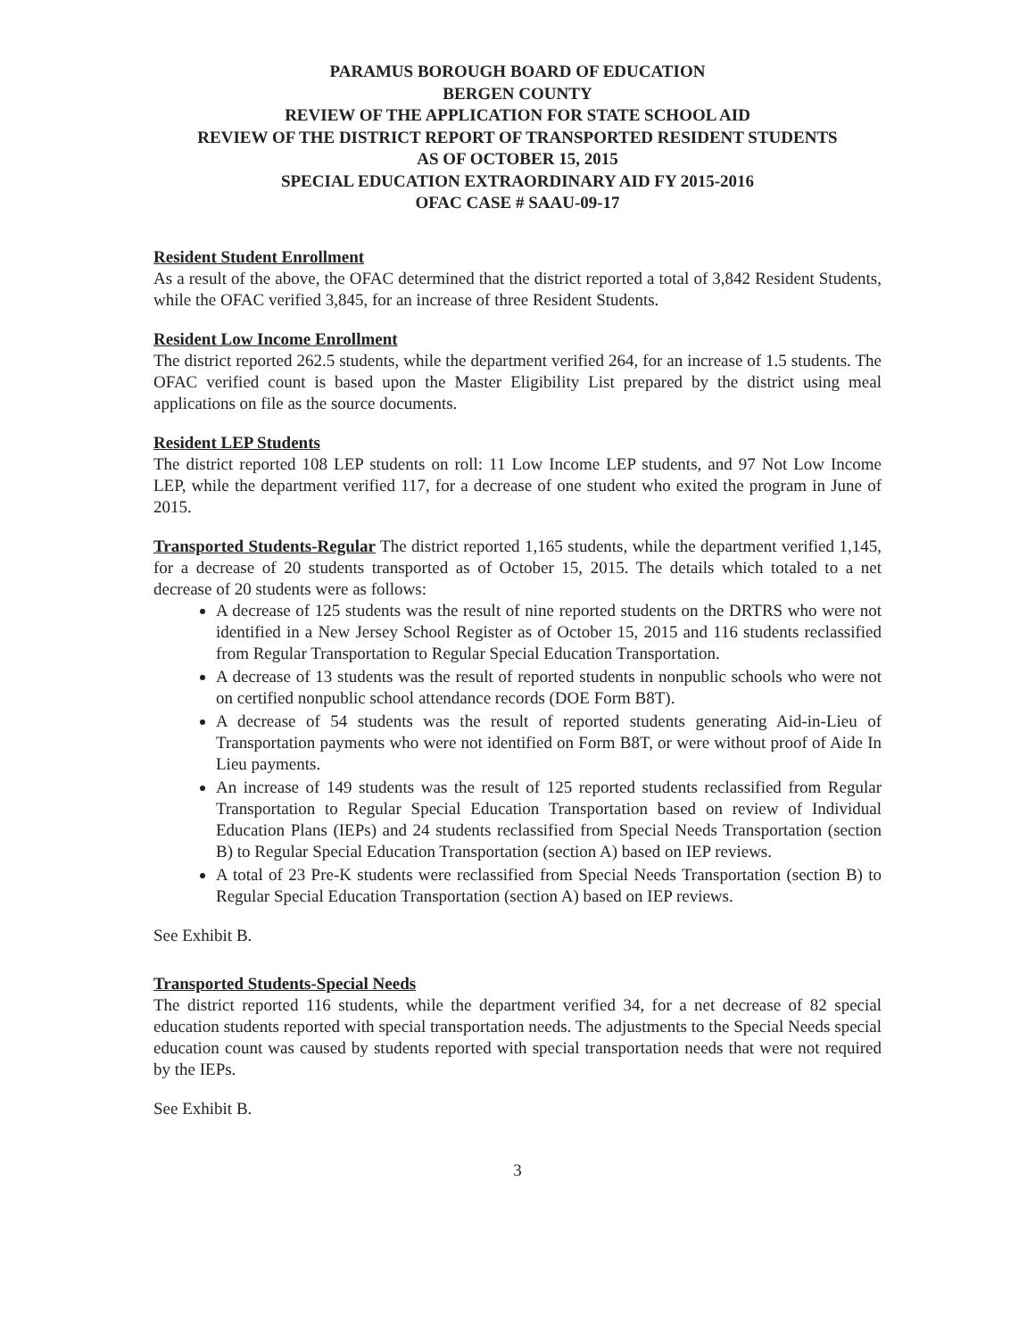PARAMUS BOROUGH BOARD OF EDUCATION
BERGEN COUNTY
REVIEW OF THE APPLICATION FOR STATE SCHOOL AID
REVIEW OF THE DISTRICT REPORT OF TRANSPORTED RESIDENT STUDENTS
AS OF OCTOBER 15, 2015
SPECIAL EDUCATION EXTRAORDINARY AID FY 2015-2016
OFAC CASE # SAAU-09-17
Resident Student Enrollment
As a result of the above, the OFAC determined that the district reported a total of 3,842 Resident Students, while the OFAC verified 3,845, for an increase of three Resident Students.
Resident Low Income Enrollment
The district reported 262.5 students, while the department verified 264, for an increase of 1.5 students. The OFAC verified count is based upon the Master Eligibility List prepared by the district using meal applications on file as the source documents.
Resident LEP Students
The district reported 108 LEP students on roll: 11 Low Income LEP students, and 97 Not Low Income LEP, while the department verified 117, for a decrease of one student who exited the program in June of 2015.
Transported Students-Regular The district reported 1,165 students, while the department verified 1,145, for a decrease of 20 students transported as of October 15, 2015. The details which totaled to a net decrease of 20 students were as follows:
A decrease of 125 students was the result of nine reported students on the DRTRS who were not identified in a New Jersey School Register as of October 15, 2015 and 116 students reclassified from Regular Transportation to Regular Special Education Transportation.
A decrease of 13 students was the result of reported students in nonpublic schools who were not on certified nonpublic school attendance records (DOE Form B8T).
A decrease of 54 students was the result of reported students generating Aid-in-Lieu of Transportation payments who were not identified on Form B8T, or were without proof of Aide In Lieu payments.
An increase of 149 students was the result of 125 reported students reclassified from Regular Transportation to Regular Special Education Transportation based on review of Individual Education Plans (IEPs) and 24 students reclassified from Special Needs Transportation (section B) to Regular Special Education Transportation (section A) based on IEP reviews.
A total of 23 Pre-K students were reclassified from Special Needs Transportation (section B) to Regular Special Education Transportation (section A) based on IEP reviews.
See Exhibit B.
Transported Students-Special Needs
The district reported 116 students, while the department verified 34, for a net decrease of 82 special education students reported with special transportation needs. The adjustments to the Special Needs special education count was caused by students reported with special transportation needs that were not required by the IEPs.
See Exhibit B.
3